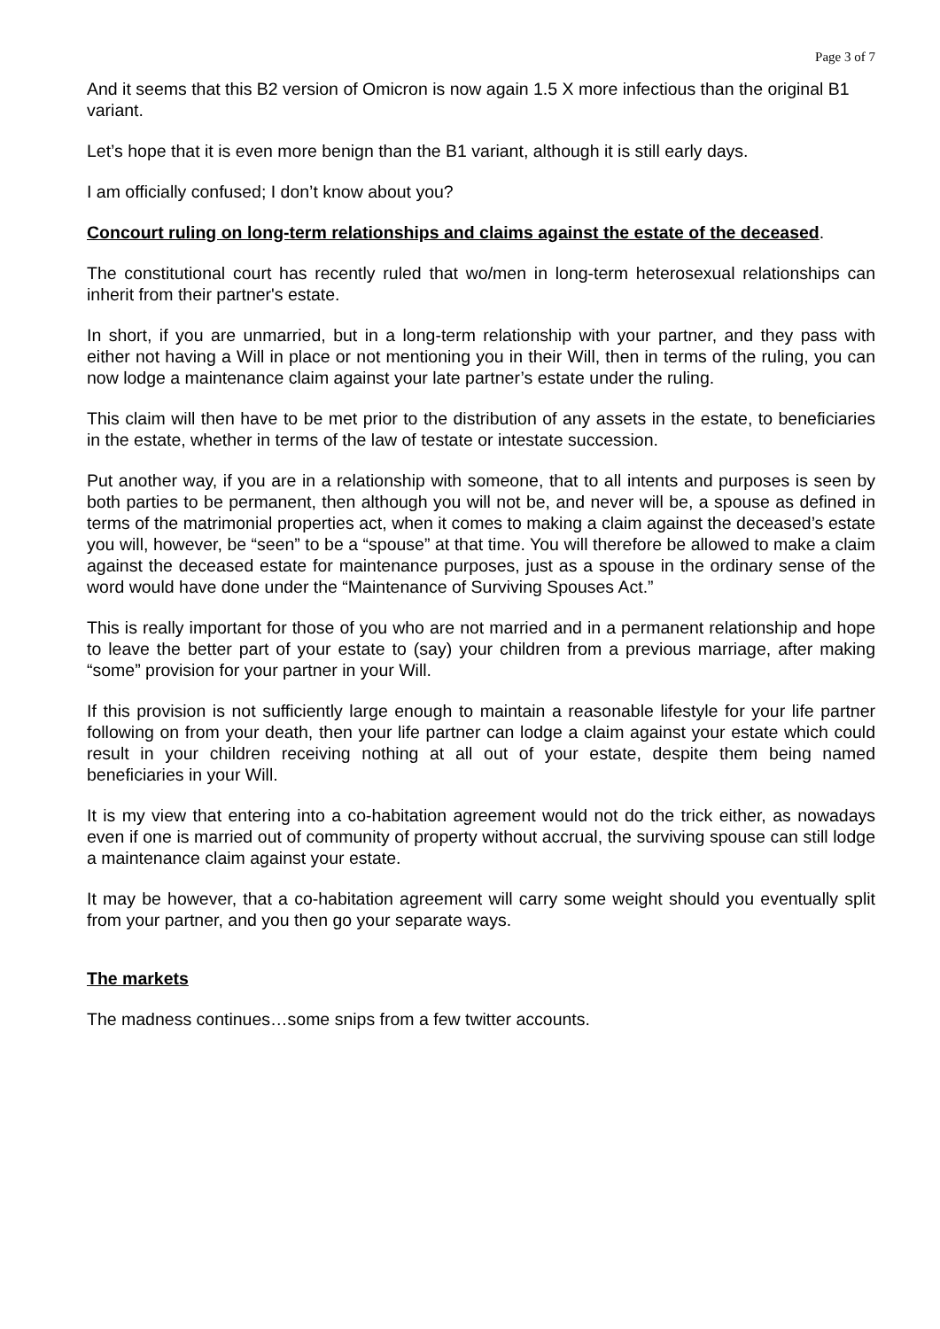Page 3 of 7
And it seems that this B2 version of Omicron is now again 1.5 X more infectious than the original B1 variant.
Let’s hope that it is even more benign than the B1 variant, although it is still early days.
I am officially confused; I don’t know about you?
Concourt ruling on long-term relationships and claims against the estate of the deceased.
The constitutional court has recently ruled that wo/men in long-term heterosexual relationships can inherit from their partner's estate.
In short, if you are unmarried, but in a long-term relationship with your partner, and they pass with either not having a Will in place or not mentioning you in their Will, then in terms of the ruling, you can now lodge a maintenance claim against your late partner’s estate under the ruling.
This claim will then have to be met prior to the distribution of any assets in the estate, to beneficiaries in the estate, whether in terms of the law of testate or intestate succession.
Put another way, if you are in a relationship with someone, that to all intents and purposes is seen by both parties to be permanent, then although you will not be, and never will be, a spouse as defined in terms of the matrimonial properties act, when it comes to making a claim against the deceased’s estate you will, however, be “seen” to be a “spouse” at that time. You will therefore be allowed to make a claim against the deceased estate for maintenance purposes, just as a spouse in the ordinary sense of the word would have done under the “Maintenance of Surviving Spouses Act.”
This is really important for those of you who are not married and in a permanent relationship and hope to leave the better part of your estate to (say) your children from a previous marriage, after making “some” provision for your partner in your Will.
If this provision is not sufficiently large enough to maintain a reasonable lifestyle for your life partner following on from your death, then your life partner can lodge a claim against your estate which could result in your children receiving nothing at all out of your estate, despite them being named beneficiaries in your Will.
It is my view that entering into a co-habitation agreement would not do the trick either, as nowadays even if one is married out of community of property without accrual, the surviving spouse can still lodge a maintenance claim against your estate.
It may be however, that a co-habitation agreement will carry some weight should you eventually split from your partner, and you then go your separate ways.
The markets
The madness continues…some snips from a few twitter accounts.